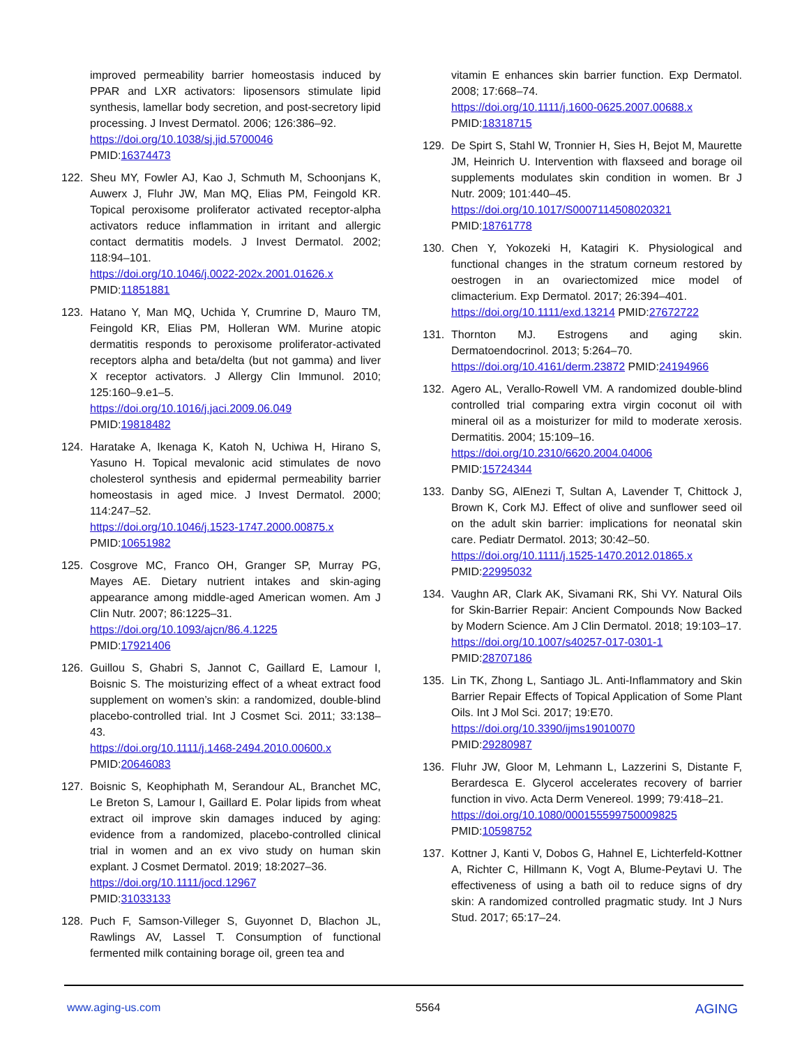improved permeability barrier homeostasis induced by PPAR and LXR activators: liposensors stimulate lipid synthesis, lamellar body secretion, and post-secretory lipid processing. J Invest Dermatol. 2006; 126:386–92.
https://doi.org/10.1038/sj.jid.5700046
PMID:16374473
122. Sheu MY, Fowler AJ, Kao J, Schmuth M, Schoonjans K, Auwerx J, Fluhr JW, Man MQ, Elias PM, Feingold KR. Topical peroxisome proliferator activated receptor-alpha activators reduce inflammation in irritant and allergic contact dermatitis models. J Invest Dermatol. 2002; 118:94–101.
https://doi.org/10.1046/j.0022-202x.2001.01626.x
PMID:11851881
123. Hatano Y, Man MQ, Uchida Y, Crumrine D, Mauro TM, Feingold KR, Elias PM, Holleran WM. Murine atopic dermatitis responds to peroxisome proliferator-activated receptors alpha and beta/delta (but not gamma) and liver X receptor activators. J Allergy Clin Immunol. 2010; 125:160–9.e1–5.
https://doi.org/10.1016/j.jaci.2009.06.049
PMID:19818482
124. Haratake A, Ikenaga K, Katoh N, Uchiwa H, Hirano S, Yasuno H. Topical mevalonic acid stimulates de novo cholesterol synthesis and epidermal permeability barrier homeostasis in aged mice. J Invest Dermatol. 2000; 114:247–52.
https://doi.org/10.1046/j.1523-1747.2000.00875.x
PMID:10651982
125. Cosgrove MC, Franco OH, Granger SP, Murray PG, Mayes AE. Dietary nutrient intakes and skin-aging appearance among middle-aged American women. Am J Clin Nutr. 2007; 86:1225–31.
https://doi.org/10.1093/ajcn/86.4.1225
PMID:17921406
126. Guillou S, Ghabri S, Jannot C, Gaillard E, Lamour I, Boisnic S. The moisturizing effect of a wheat extract food supplement on women’s skin: a randomized, double-blind placebo-controlled trial. Int J Cosmet Sci. 2011; 33:138–43.
https://doi.org/10.1111/j.1468-2494.2010.00600.x
PMID:20646083
127. Boisnic S, Keophiphath M, Serandour AL, Branchet MC, Le Breton S, Lamour I, Gaillard E. Polar lipids from wheat extract oil improve skin damages induced by aging: evidence from a randomized, placebo-controlled clinical trial in women and an ex vivo study on human skin explant. J Cosmet Dermatol. 2019; 18:2027–36.
https://doi.org/10.1111/jocd.12967
PMID:31033133
128. Puch F, Samson-Villeger S, Guyonnet D, Blachon JL, Rawlings AV, Lassel T. Consumption of functional fermented milk containing borage oil, green tea and
vitamin E enhances skin barrier function. Exp Dermatol. 2008; 17:668–74.
https://doi.org/10.1111/j.1600-0625.2007.00688.x
PMID:18318715
129. De Spirt S, Stahl W, Tronnier H, Sies H, Bejot M, Maurette JM, Heinrich U. Intervention with flaxseed and borage oil supplements modulates skin condition in women. Br J Nutr. 2009; 101:440–45.
https://doi.org/10.1017/S0007114508020321
PMID:18761778
130. Chen Y, Yokozeki H, Katagiri K. Physiological and functional changes in the stratum corneum restored by oestrogen in an ovariectomized mice model of climacterium. Exp Dermatol. 2017; 26:394–401.
https://doi.org/10.1111/exd.13214 PMID:27672722
131. Thornton MJ. Estrogens and aging skin. Dermatoendocrinol. 2013; 5:264–70.
https://doi.org/10.4161/derm.23872 PMID:24194966
132. Agero AL, Verallo-Rowell VM. A randomized double-blind controlled trial comparing extra virgin coconut oil with mineral oil as a moisturizer for mild to moderate xerosis. Dermatitis. 2004; 15:109–16.
https://doi.org/10.2310/6620.2004.04006
PMID:15724344
133. Danby SG, AlEnezi T, Sultan A, Lavender T, Chittock J, Brown K, Cork MJ. Effect of olive and sunflower seed oil on the adult skin barrier: implications for neonatal skin care. Pediatr Dermatol. 2013; 30:42–50.
https://doi.org/10.1111/j.1525-1470.2012.01865.x
PMID:22995032
134. Vaughn AR, Clark AK, Sivamani RK, Shi VY. Natural Oils for Skin-Barrier Repair: Ancient Compounds Now Backed by Modern Science. Am J Clin Dermatol. 2018; 19:103–17.
https://doi.org/10.1007/s40257-017-0301-1
PMID:28707186
135. Lin TK, Zhong L, Santiago JL. Anti-Inflammatory and Skin Barrier Repair Effects of Topical Application of Some Plant Oils. Int J Mol Sci. 2017; 19:E70.
https://doi.org/10.3390/ijms19010070
PMID:29280987
136. Fluhr JW, Gloor M, Lehmann L, Lazzerini S, Distante F, Berardesca E. Glycerol accelerates recovery of barrier function in vivo. Acta Derm Venereol. 1999; 79:418–21.
https://doi.org/10.1080/000155599750009825
PMID:10598752
137. Kottner J, Kanti V, Dobos G, Hahnel E, Lichterfeld-Kottner A, Richter C, Hillmann K, Vogt A, Blume-Peytavi U. The effectiveness of using a bath oil to reduce signs of dry skin: A randomized controlled pragmatic study. Int J Nurs Stud. 2017; 65:17–24.
www.aging-us.com 5564 AGING